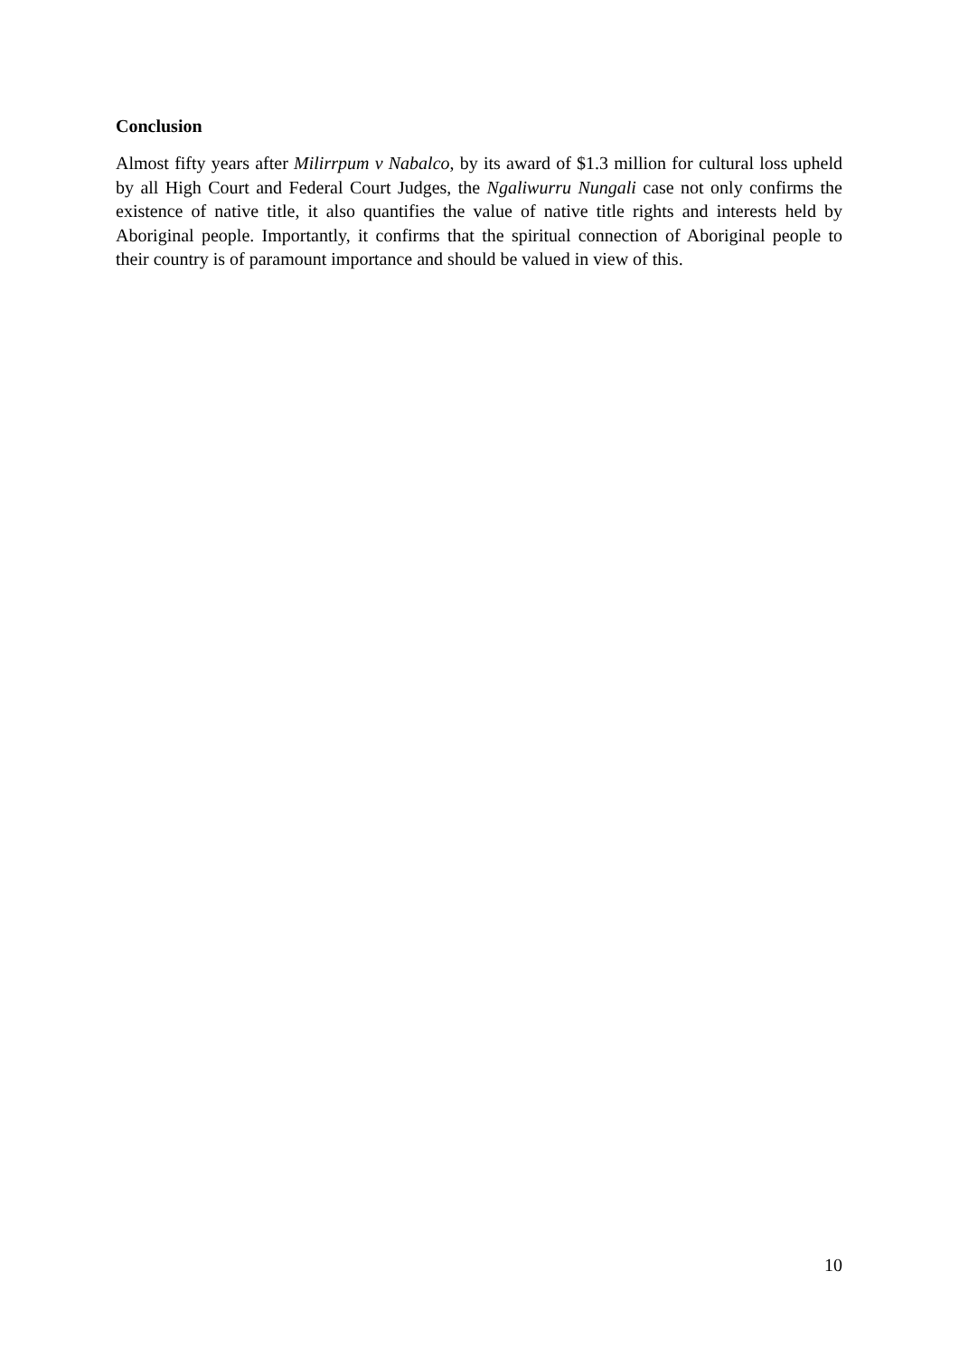Conclusion
Almost fifty years after Milirrpum v Nabalco, by its award of $1.3 million for cultural loss upheld by all High Court and Federal Court Judges, the Ngaliwurru Nungali case not only confirms the existence of native title, it also quantifies the value of native title rights and interests held by Aboriginal people. Importantly, it confirms that the spiritual connection of Aboriginal people to their country is of paramount importance and should be valued in view of this.
10